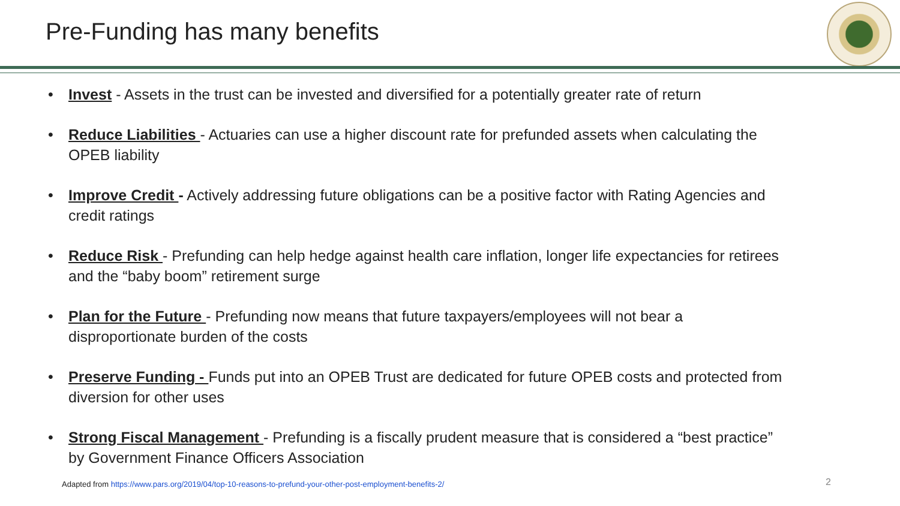Pre-Funding has many benefits
• Invest - Assets in the trust can be invested and diversified for a potentially greater rate of return
• Reduce Liabilities - Actuaries can use a higher discount rate for prefunded assets when calculating the OPEB liability
• Improve Credit - Actively addressing future obligations can be a positive factor with Rating Agencies and credit ratings
• Reduce Risk - Prefunding can help hedge against health care inflation, longer life expectancies for retirees and the “baby boom” retirement surge
• Plan for the Future - Prefunding now means that future taxpayers/employees will not bear a disproportionate burden of the costs
• Preserve Funding - Funds put into an OPEB Trust are dedicated for future OPEB costs and protected from diversion for other uses
• Strong Fiscal Management - Prefunding is a fiscally prudent measure that is considered a “best practice” by Government Finance Officers Association
Adapted from https://www.pars.org/2019/04/top-10-reasons-to-prefund-your-other-post-employment-benefits-2/
2